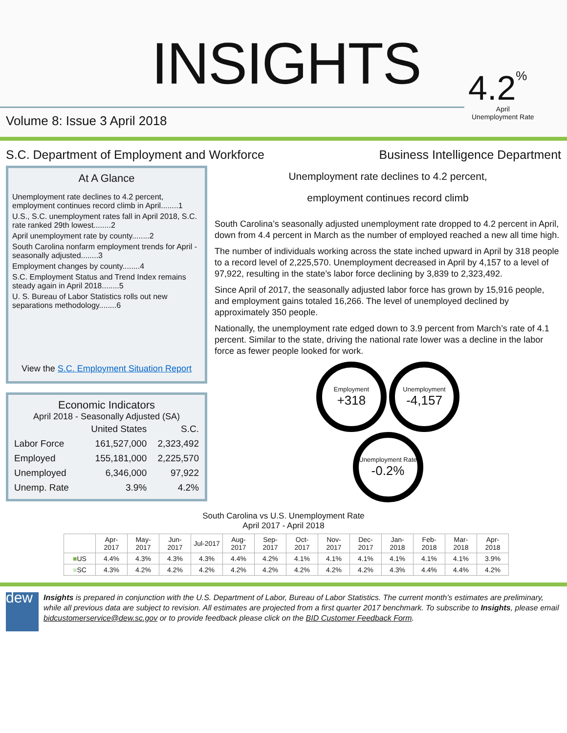INSIGHTS 4.2%
April
Unemployment Rate
Volume 8: Issue 3 April 2018
S.C. Department of Employment and Workforce Business Intelligence Department
At A Glance
Unemployment rate declines to 4.2 percent, employment continues record climb in April........1
U.S., S.C. unemployment rates fall in April 2018, S.C. rate ranked 29th lowest........2
April unemployment rate by county........2
South Carolina nonfarm employment trends for April - seasonally adjusted........3
Employment changes by county........4
S.C. Employment Status and Trend Index remains steady again in April 2018........5
U. S. Bureau of Labor Statistics rolls out new separations methodology........6
View the S.C. Employment Situation Report
Economic Indicators
April 2018 - Seasonally Adjusted (SA)
| | United States | S.C. |
| --- | --- | --- |
| Labor Force | 161,527,000 | 2,323,492 |
| Employed | 155,181,000 | 2,225,570 |
| Unemployed | 6,346,000 | 97,922 |
| Unemp. Rate | 3.9% | 4.2% |
Unemployment rate declines to 4.2 percent,
employment continues record climb
South Carolina’s seasonally adjusted unemployment rate dropped to 4.2 percent in April, down from 4.4 percent in March as the number of employed reached a new all time high.
The number of individuals working across the state inched upward in April by 318 people to a record level of 2,225,570. Unemployment decreased in April by 4,157 to a level of 97,922, resulting in the state’s labor force declining by 3,839 to 2,323,492.
Since April of 2017, the seasonally adjusted labor force has grown by 15,916 people, and employment gains totaled 16,266. The level of unemployed declined by approximately 350 people.
Nationally, the unemployment rate edged down to 3.9 percent from March’s rate of 4.1 percent. Similar to the state, driving the national rate lower was a decline in the labor force as fewer people looked for work.
Employment +318
Unemployment -4,157
Unemployment Rate -0.2%
South Carolina vs U.S. Unemployment Rate
April 2017 - April 2018
| | Apr-2017 | May-2017 | Jun-2017 | Jul-2017 | Aug-2017 | Sep-2017 | Oct-2017 | Nov-2017 | Dec-2017 | Jan-2018 | Feb-2018 | Mar-2018 | Apr-2018 |
| --- | --- | --- | --- | --- | --- | --- | --- | --- | --- | --- | --- | --- | --- |
| ■ US | 4.4% | 4.3% | 4.3% | 4.3% | 4.4% | 4.2% | 4.1% | 4.1% | 4.1% | 4.1% | 4.1% | 4.1% | 3.9% |
| ■ SC | 4.3% | 4.2% | 4.2% | 4.2% | 4.2% | 4.2% | 4.2% | 4.2% | 4.2% | 4.3% | 4.4% | 4.4% | 4.2% |
dew
Insights is prepared in conjunction with the U.S. Department of Labor, Bureau of Labor Statistics. The current month’s estimates are preliminary, while all previous data are subject to revision. All estimates are projected from a first quarter 2017 benchmark. To subscribe to Insights, please email bidcustomerservice@dew.sc.gov or to provide feedback please click on the BID Customer Feedback Form.